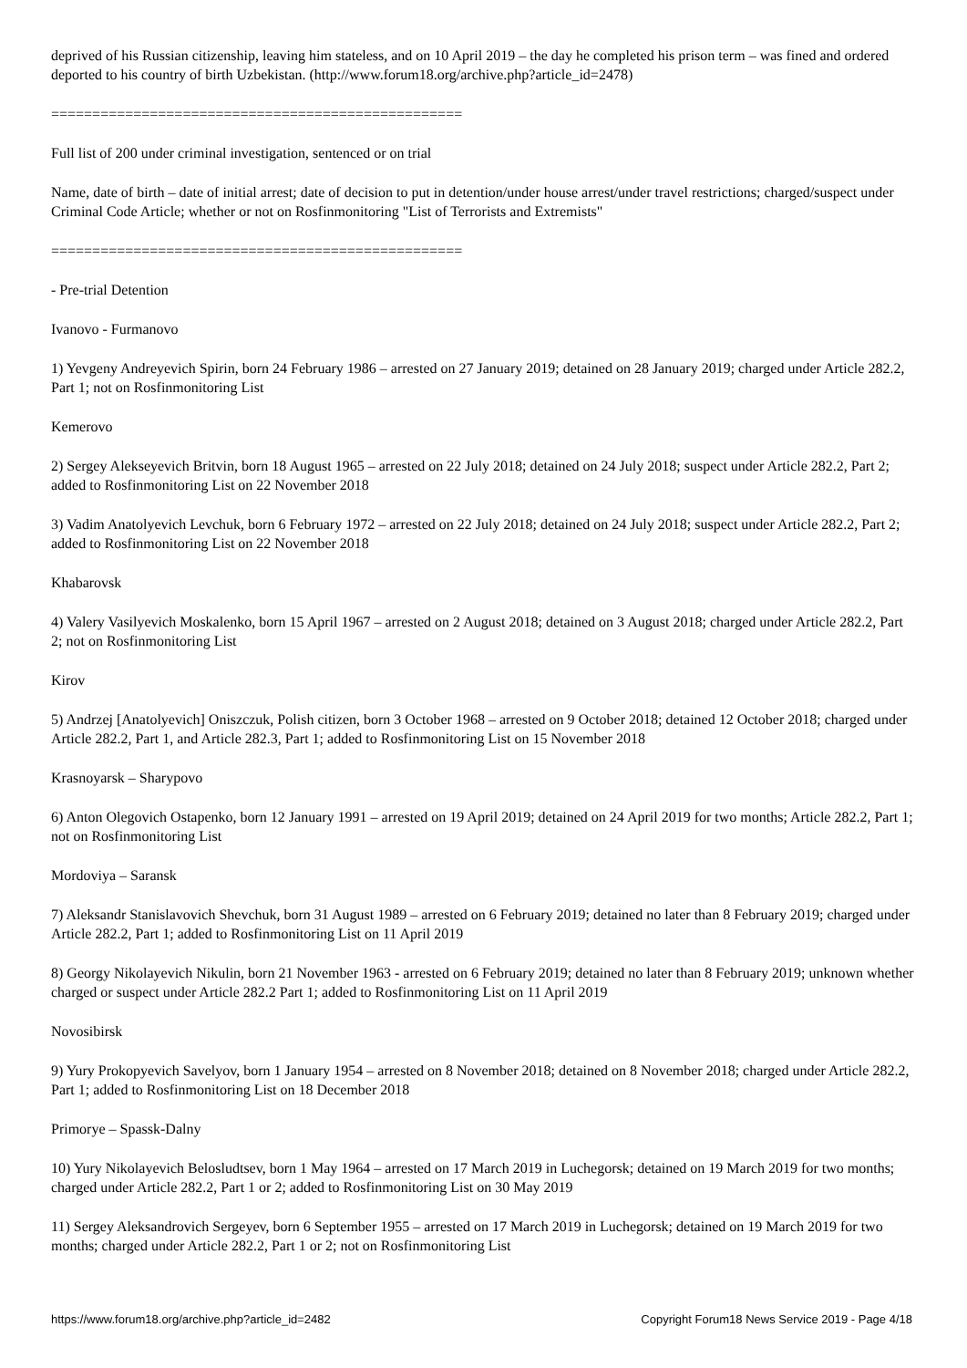deprived of his Russian citizenship, leaving him stateless, and on 10 April 2019 – the day he completed his prison term – was fined and ordered deported to his country of birth Uzbekistan. (http://www.forum18.org/archive.php?article_id=2478)
==================================================
Full list of 200 under criminal investigation, sentenced or on trial
Name, date of birth – date of initial arrest; date of decision to put in detention/under house arrest/under travel restrictions; charged/suspect under Criminal Code Article; whether or not on Rosfinmonitoring "List of Terrorists and Extremists"
==================================================
- Pre-trial Detention
Ivanovo - Furmanovo
1) Yevgeny Andreyevich Spirin, born 24 February 1986 – arrested on 27 January 2019; detained on 28 January 2019; charged under Article 282.2, Part 1; not on Rosfinmonitoring List
Kemerovo
2) Sergey Alekseyevich Britvin, born 18 August 1965 – arrested on 22 July 2018; detained on 24 July 2018; suspect under Article 282.2, Part 2; added to Rosfinmonitoring List on 22 November 2018
3) Vadim Anatolyevich Levchuk, born 6 February 1972 – arrested on 22 July 2018; detained on 24 July 2018; suspect under Article 282.2, Part 2; added to Rosfinmonitoring List on 22 November 2018
Khabarovsk
4) Valery Vasilyevich Moskalenko, born 15 April 1967 – arrested on 2 August 2018; detained on 3 August 2018; charged under Article 282.2, Part 2; not on Rosfinmonitoring List
Kirov
5) Andrzej [Anatolyevich] Oniszczuk, Polish citizen, born 3 October 1968 – arrested on 9 October 2018; detained 12 October 2018; charged under Article 282.2, Part 1, and Article 282.3, Part 1; added to Rosfinmonitoring List on 15 November 2018
Krasnoyarsk – Sharypovo
6) Anton Olegovich Ostapenko, born 12 January 1991 – arrested on 19 April 2019; detained on 24 April 2019 for two months; Article 282.2, Part 1; not on Rosfinmonitoring List
Mordoviya – Saransk
7) Aleksandr Stanislavovich Shevchuk, born 31 August 1989 – arrested on 6 February 2019; detained no later than 8 February 2019; charged under Article 282.2, Part 1; added to Rosfinmonitoring List on 11 April 2019
8) Georgy Nikolayevich Nikulin, born 21 November 1963 - arrested on 6 February 2019; detained no later than 8 February 2019; unknown whether charged or suspect under Article 282.2 Part 1; added to Rosfinmonitoring List on 11 April 2019
Novosibirsk
9) Yury Prokopyevich Savelyov, born 1 January 1954 – arrested on 8 November 2018; detained on 8 November 2018; charged under Article 282.2, Part 1; added to Rosfinmonitoring List on 18 December 2018
Primorye – Spassk-Dalny
10) Yury Nikolayevich Belosludtsev, born 1 May 1964 – arrested on 17 March 2019 in Luchegorsk; detained on 19 March 2019 for two months; charged under Article 282.2, Part 1 or 2; added to Rosfinmonitoring List on 30 May 2019
11) Sergey Aleksandrovich Sergeyev, born 6 September 1955 – arrested on 17 March 2019 in Luchegorsk; detained on 19 March 2019 for two months; charged under Article 282.2, Part 1 or 2; not on Rosfinmonitoring List
https://www.forum18.org/archive.php?article_id=2482 Copyright Forum18 News Service 2019 - Page 4/18